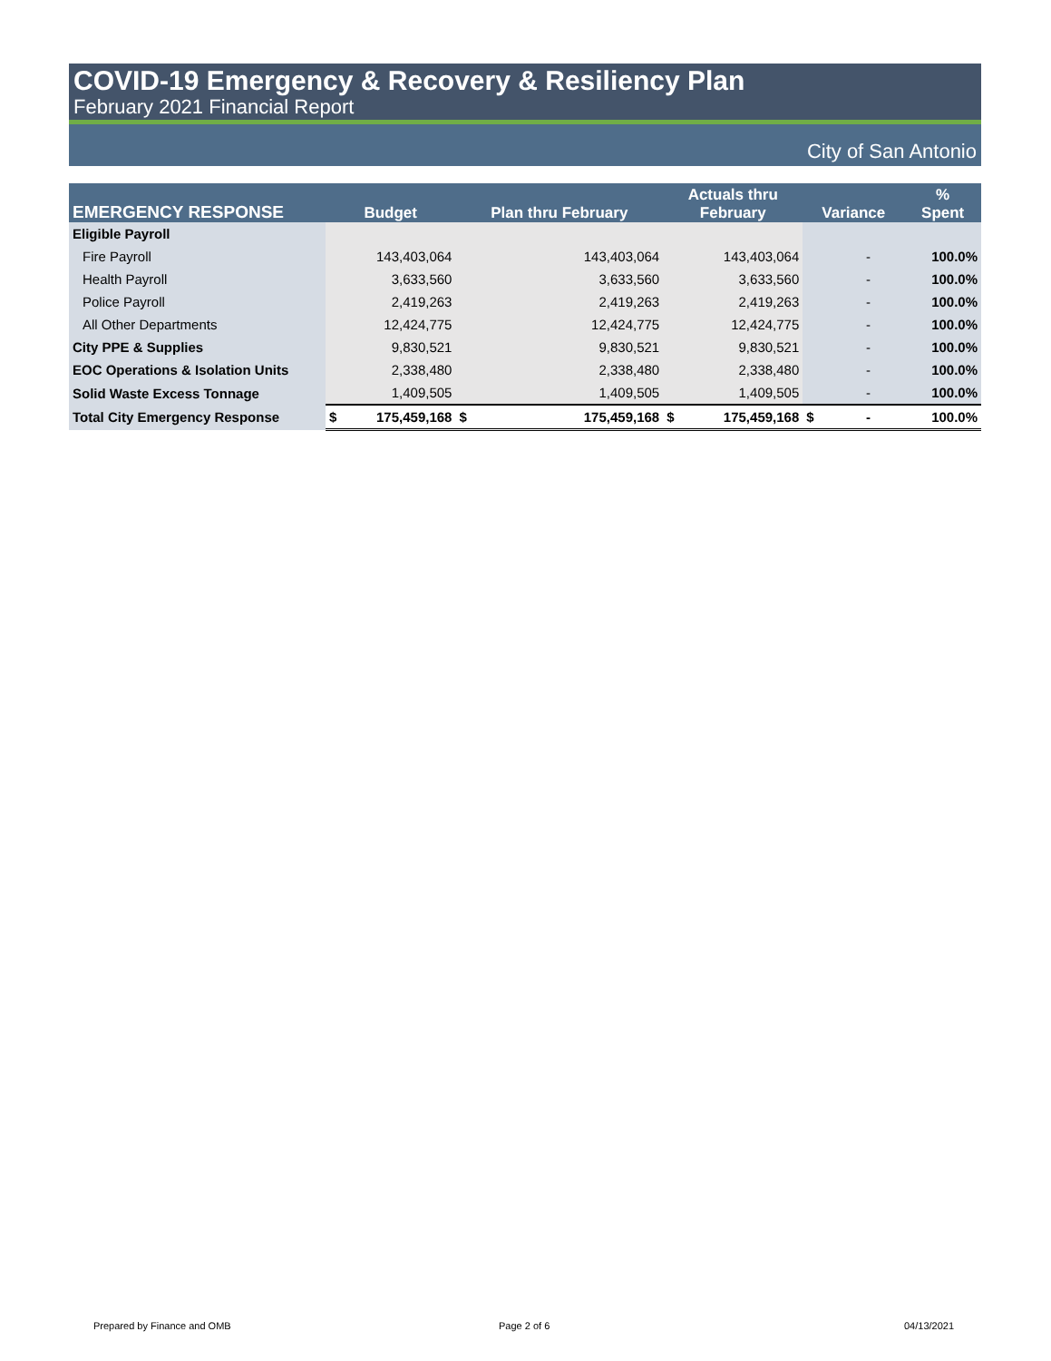COVID-19 Emergency & Recovery & Resiliency Plan
February 2021 Financial Report
City of San Antonio
| EMERGENCY RESPONSE | Budget | Plan thru February | Actuals thru February | Variance | % Spent |
| --- | --- | --- | --- | --- | --- |
| Eligible Payroll | | | | | |
| Fire Payroll | 143,403,064 | 143,403,064 | 143,403,064 | - | 100.0% |
| Health Payroll | 3,633,560 | 3,633,560 | 3,633,560 | - | 100.0% |
| Police Payroll | 2,419,263 | 2,419,263 | 2,419,263 | - | 100.0% |
| All Other Departments | 12,424,775 | 12,424,775 | 12,424,775 | - | 100.0% |
| City PPE & Supplies | 9,830,521 | 9,830,521 | 9,830,521 | - | 100.0% |
| EOC Operations & Isolation Units | 2,338,480 | 2,338,480 | 2,338,480 | - | 100.0% |
| Solid Waste Excess Tonnage | 1,409,505 | 1,409,505 | 1,409,505 | - | 100.0% |
| Total City Emergency Response | $ 175,459,168 | $ 175,459,168 | $ 175,459,168 | $ - | 100.0% |
Prepared by Finance and OMB Page 2 of 6 04/13/2021